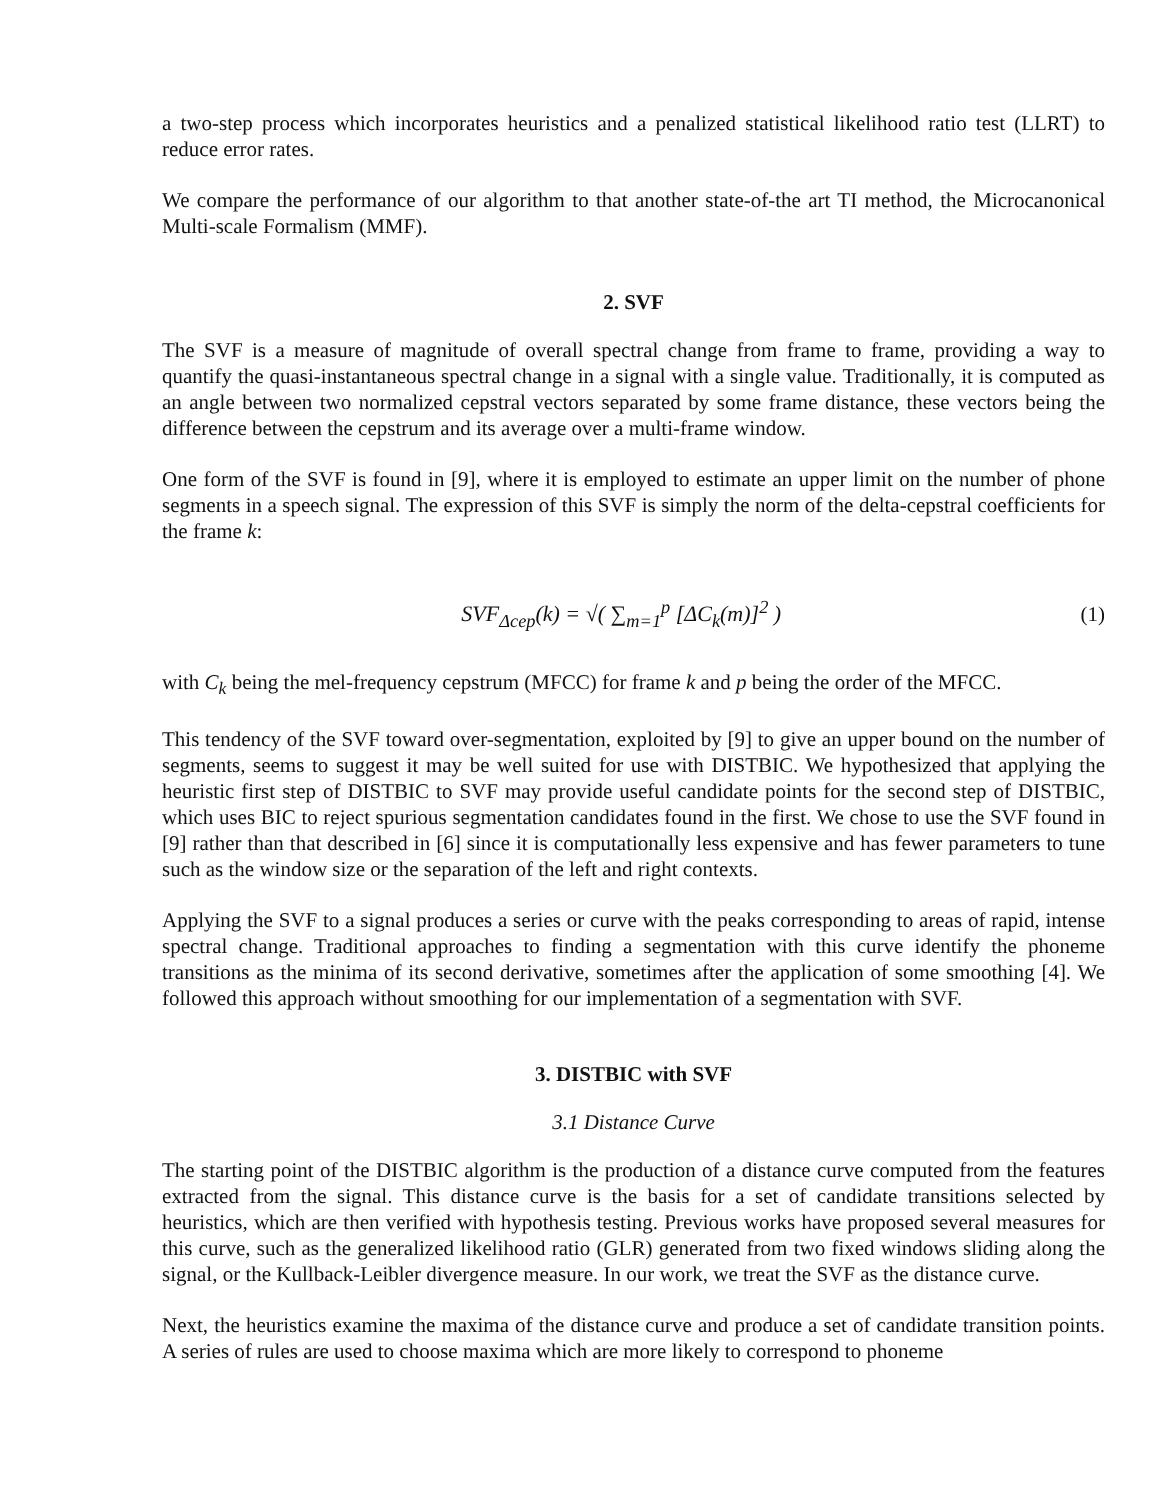a two-step process which incorporates heuristics and a penalized statistical likelihood ratio test (LLRT) to reduce error rates.
We compare the performance of our algorithm to that another state-of-the art TI method, the Microcanonical Multi-scale Formalism (MMF).
2. SVF
The SVF is a measure of magnitude of overall spectral change from frame to frame, providing a way to quantify the quasi-instantaneous spectral change in a signal with a single value. Traditionally, it is computed as an angle between two normalized cepstral vectors separated by some frame distance, these vectors being the difference between the cepstrum and its average over a multi-frame window.
One form of the SVF is found in [9], where it is employed to estimate an upper limit on the number of phone segments in a speech signal. The expression of this SVF is simply the norm of the delta-cepstral coefficients for the frame k:
SVF<sub>Δcep</sub>(k) = √( ∑<sub>m=1</sub><sup>p</sup> [ΔC<sub>k</sub>(m)]<sup>2</sup> ) (1)
with C<sub>k</sub> being the mel-frequency cepstrum (MFCC) for frame k and p being the order of the MFCC.
This tendency of the SVF toward over-segmentation, exploited by [9] to give an upper bound on the number of segments, seems to suggest it may be well suited for use with DISTBIC. We hypothesized that applying the heuristic first step of DISTBIC to SVF may provide useful candidate points for the second step of DISTBIC, which uses BIC to reject spurious segmentation candidates found in the first. We chose to use the SVF found in [9] rather than that described in [6] since it is computationally less expensive and has fewer parameters to tune such as the window size or the separation of the left and right contexts.
Applying the SVF to a signal produces a series or curve with the peaks corresponding to areas of rapid, intense spectral change. Traditional approaches to finding a segmentation with this curve identify the phoneme transitions as the minima of its second derivative, sometimes after the application of some smoothing [4]. We followed this approach without smoothing for our implementation of a segmentation with SVF.
3. DISTBIC with SVF
3.1 Distance Curve
The starting point of the DISTBIC algorithm is the production of a distance curve computed from the features extracted from the signal. This distance curve is the basis for a set of candidate transitions selected by heuristics, which are then verified with hypothesis testing. Previous works have proposed several measures for this curve, such as the generalized likelihood ratio (GLR) generated from two fixed windows sliding along the signal, or the Kullback-Leibler divergence measure. In our work, we treat the SVF as the distance curve.
Next, the heuristics examine the maxima of the distance curve and produce a set of candidate transition points. A series of rules are used to choose maxima which are more likely to correspond to phoneme